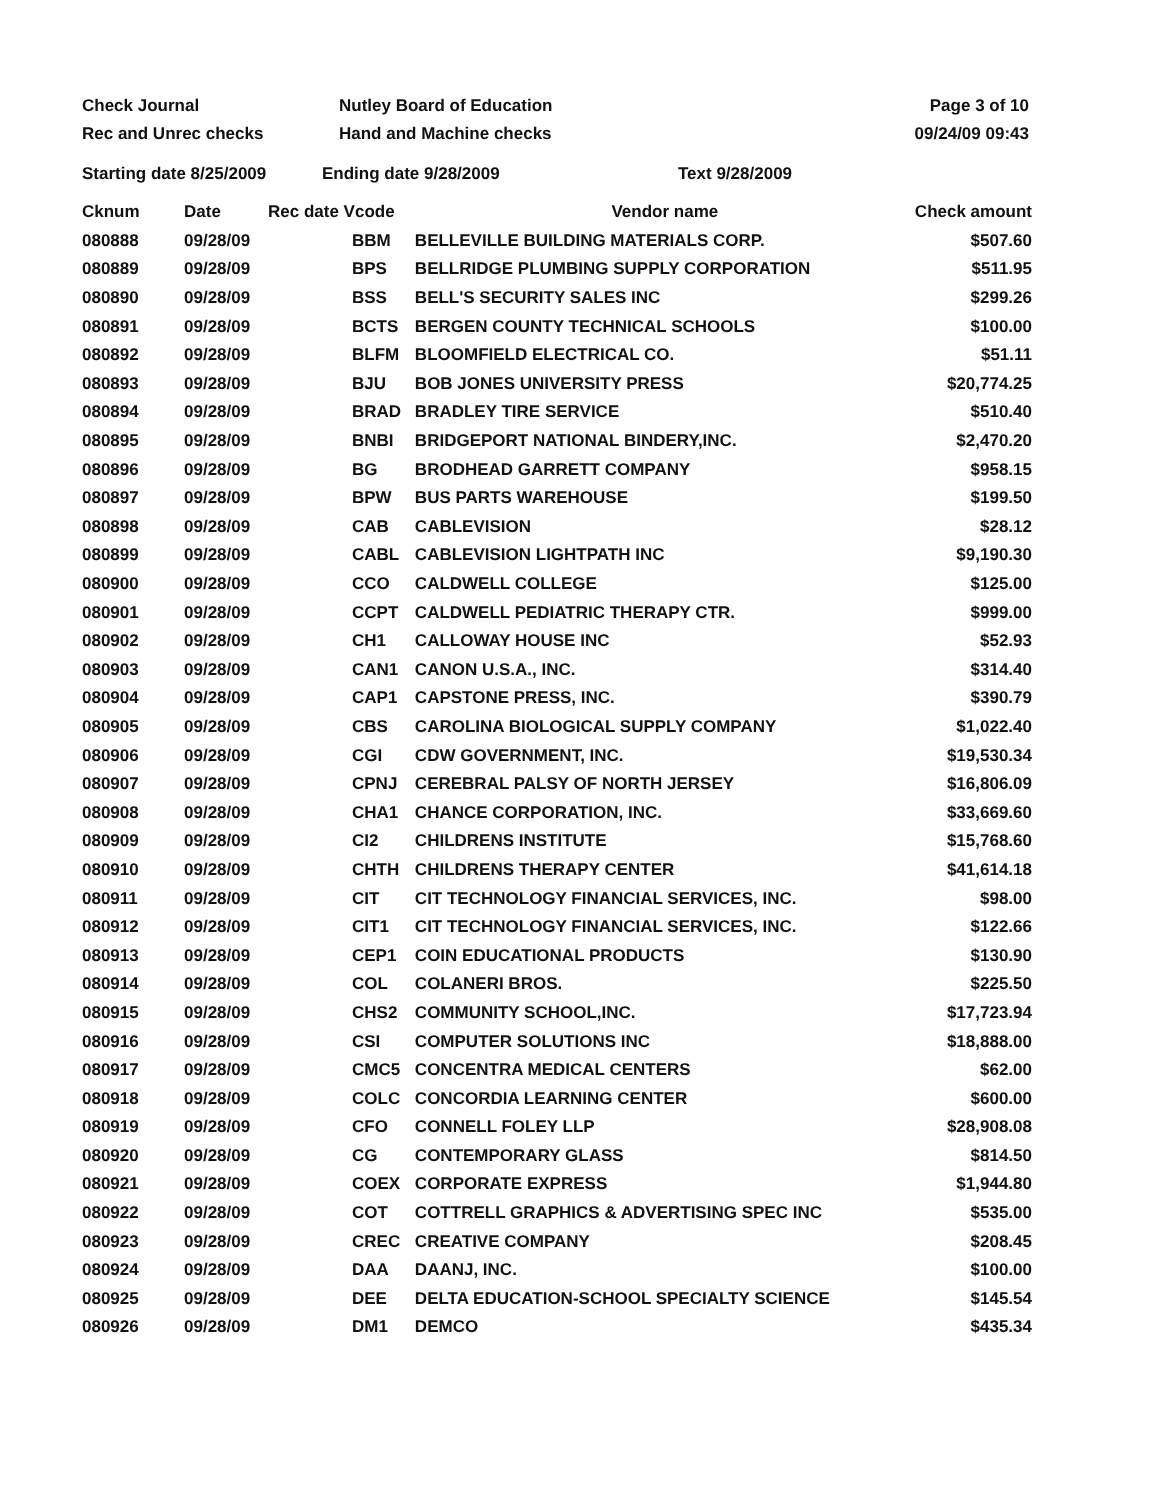Check Journal
Rec and Unrec checks
Nutley Board of Education
Hand and Machine checks
Page 3 of 10
09/24/09 09:43
Starting date 8/25/2009 Ending date 9/28/2009 Text 9/28/2009
| Cknum | Date | Rec date Vcode | | Vendor name | Check amount |
| --- | --- | --- | --- | --- | --- |
| 080888 | 09/28/09 | | BBM | BELLEVILLE BUILDING MATERIALS CORP. | $507.60 |
| 080889 | 09/28/09 | | BPS | BELLRIDGE PLUMBING SUPPLY CORPORATION | $511.95 |
| 080890 | 09/28/09 | | BSS | BELL'S SECURITY SALES INC | $299.26 |
| 080891 | 09/28/09 | | BCTS | BERGEN COUNTY TECHNICAL SCHOOLS | $100.00 |
| 080892 | 09/28/09 | | BLFM | BLOOMFIELD ELECTRICAL CO. | $51.11 |
| 080893 | 09/28/09 | | BJU | BOB JONES UNIVERSITY PRESS | $20,774.25 |
| 080894 | 09/28/09 | | BRAD | BRADLEY TIRE SERVICE | $510.40 |
| 080895 | 09/28/09 | | BNBI | BRIDGEPORT NATIONAL BINDERY,INC. | $2,470.20 |
| 080896 | 09/28/09 | | BG | BRODHEAD GARRETT COMPANY | $958.15 |
| 080897 | 09/28/09 | | BPW | BUS PARTS WAREHOUSE | $199.50 |
| 080898 | 09/28/09 | | CAB | CABLEVISION | $28.12 |
| 080899 | 09/28/09 | | CABL | CABLEVISION LIGHTPATH INC | $9,190.30 |
| 080900 | 09/28/09 | | CCO | CALDWELL COLLEGE | $125.00 |
| 080901 | 09/28/09 | | CCPT | CALDWELL PEDIATRIC THERAPY CTR. | $999.00 |
| 080902 | 09/28/09 | | CH1 | CALLOWAY HOUSE INC | $52.93 |
| 080903 | 09/28/09 | | CAN1 | CANON U.S.A., INC. | $314.40 |
| 080904 | 09/28/09 | | CAP1 | CAPSTONE PRESS, INC. | $390.79 |
| 080905 | 09/28/09 | | CBS | CAROLINA BIOLOGICAL SUPPLY COMPANY | $1,022.40 |
| 080906 | 09/28/09 | | CGI | CDW GOVERNMENT, INC. | $19,530.34 |
| 080907 | 09/28/09 | | CPNJ | CEREBRAL PALSY OF NORTH JERSEY | $16,806.09 |
| 080908 | 09/28/09 | | CHA1 | CHANCE CORPORATION, INC. | $33,669.60 |
| 080909 | 09/28/09 | | CI2 | CHILDRENS INSTITUTE | $15,768.60 |
| 080910 | 09/28/09 | | CHTH | CHILDRENS THERAPY CENTER | $41,614.18 |
| 080911 | 09/28/09 | | CIT | CIT TECHNOLOGY FINANCIAL SERVICES, INC. | $98.00 |
| 080912 | 09/28/09 | | CIT1 | CIT TECHNOLOGY FINANCIAL SERVICES, INC. | $122.66 |
| 080913 | 09/28/09 | | CEP1 | COIN EDUCATIONAL PRODUCTS | $130.90 |
| 080914 | 09/28/09 | | COL | COLANERI BROS. | $225.50 |
| 080915 | 09/28/09 | | CHS2 | COMMUNITY SCHOOL,INC. | $17,723.94 |
| 080916 | 09/28/09 | | CSI | COMPUTER SOLUTIONS INC | $18,888.00 |
| 080917 | 09/28/09 | | CMC5 | CONCENTRA MEDICAL CENTERS | $62.00 |
| 080918 | 09/28/09 | | COLC | CONCORDIA LEARNING CENTER | $600.00 |
| 080919 | 09/28/09 | | CFO | CONNELL FOLEY LLP | $28,908.08 |
| 080920 | 09/28/09 | | CG | CONTEMPORARY GLASS | $814.50 |
| 080921 | 09/28/09 | | COEX | CORPORATE EXPRESS | $1,944.80 |
| 080922 | 09/28/09 | | COT | COTTRELL GRAPHICS & ADVERTISING SPEC INC | $535.00 |
| 080923 | 09/28/09 | | CREC | CREATIVE COMPANY | $208.45 |
| 080924 | 09/28/09 | | DAA | DAANJ, INC. | $100.00 |
| 080925 | 09/28/09 | | DEE | DELTA EDUCATION-SCHOOL SPECIALTY SCIENCE | $145.54 |
| 080926 | 09/28/09 | | DM1 | DEMCO | $435.34 |